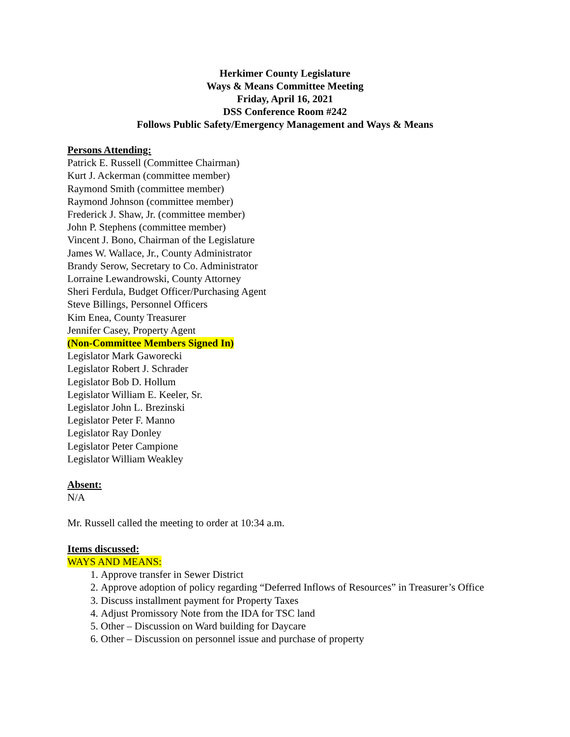Herkimer County Legislature
Ways & Means Committee Meeting
Friday, April 16, 2021
DSS Conference Room #242
Follows Public Safety/Emergency Management and Ways & Means
Persons Attending:
Patrick E. Russell (Committee Chairman)
Kurt J. Ackerman (committee member)
Raymond Smith (committee member)
Raymond Johnson (committee member)
Frederick J. Shaw, Jr. (committee member)
John P. Stephens (committee member)
Vincent J. Bono, Chairman of the Legislature
James W. Wallace, Jr., County Administrator
Brandy Serow, Secretary to Co. Administrator
Lorraine Lewandrowski, County Attorney
Sheri Ferdula, Budget Officer/Purchasing Agent
Steve Billings, Personnel Officers
Kim Enea, County Treasurer
Jennifer Casey, Property Agent
(Non-Committee Members Signed In)
Legislator Mark Gaworecki
Legislator Robert J. Schrader
Legislator Bob D. Hollum
Legislator William E. Keeler, Sr.
Legislator John L. Brezinski
Legislator Peter F. Manno
Legislator Ray Donley
Legislator Peter Campione
Legislator William Weakley
Absent:
N/A
Mr. Russell called the meeting to order at 10:34 a.m.
Items discussed:
WAYS AND MEANS:
1. Approve transfer in Sewer District
2. Approve adoption of policy regarding “Deferred Inflows of Resources” in Treasurer’s Office
3. Discuss installment payment for Property Taxes
4. Adjust Promissory Note from the IDA for TSC land
5. Other – Discussion on Ward building for Daycare
6. Other – Discussion on personnel issue and purchase of property